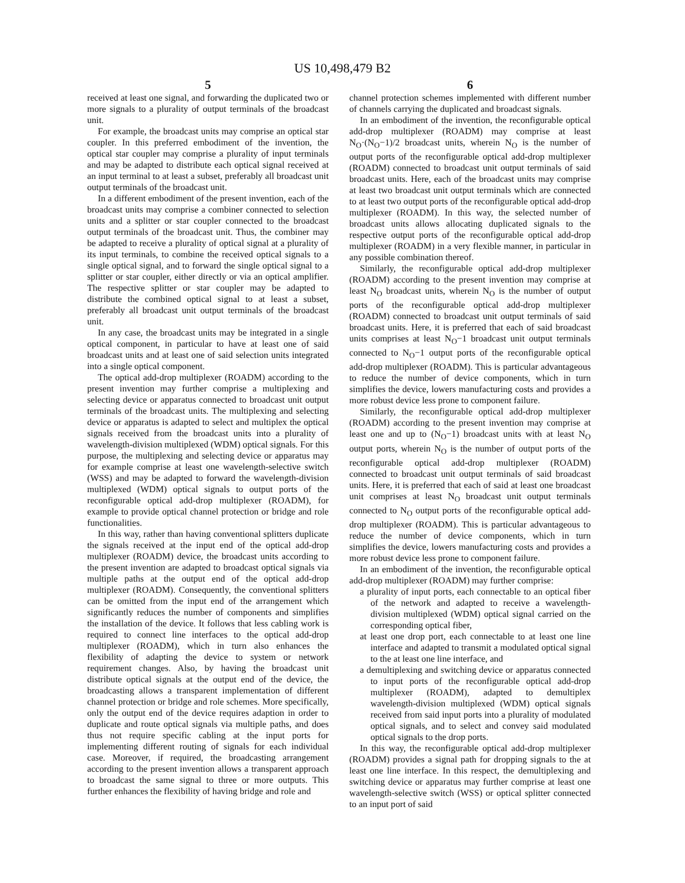US 10,498,479 B2
5
received at least one signal, and forwarding the duplicated two or more signals to a plurality of output terminals of the broadcast unit.
For example, the broadcast units may comprise an optical star coupler. In this preferred embodiment of the invention, the optical star coupler may comprise a plurality of input terminals and may be adapted to distribute each optical signal received at an input terminal to at least a subset, preferably all broadcast unit output terminals of the broadcast unit.
In a different embodiment of the present invention, each of the broadcast units may comprise a combiner connected to selection units and a splitter or star coupler connected to the broadcast output terminals of the broadcast unit. Thus, the combiner may be adapted to receive a plurality of optical signal at a plurality of its input terminals, to combine the received optical signals to a single optical signal, and to forward the single optical signal to a splitter or star coupler, either directly or via an optical amplifier. The respective splitter or star coupler may be adapted to distribute the combined optical signal to at least a subset, preferably all broadcast unit output terminals of the broadcast unit.
In any case, the broadcast units may be integrated in a single optical component, in particular to have at least one of said broadcast units and at least one of said selection units integrated into a single optical component.
The optical add-drop multiplexer (ROADM) according to the present invention may further comprise a multiplexing and selecting device or apparatus connected to broadcast unit output terminals of the broadcast units. The multiplexing and selecting device or apparatus is adapted to select and multiplex the optical signals received from the broadcast units into a plurality of wavelength-division multiplexed (WDM) optical signals. For this purpose, the multiplexing and selecting device or apparatus may for example comprise at least one wavelength-selective switch (WSS) and may be adapted to forward the wavelength-division multiplexed (WDM) optical signals to output ports of the reconfigurable optical add-drop multiplexer (ROADM), for example to provide optical channel protection or bridge and role functionalities.
In this way, rather than having conventional splitters duplicate the signals received at the input end of the optical add-drop multiplexer (ROADM) device, the broadcast units according to the present invention are adapted to broadcast optical signals via multiple paths at the output end of the optical add-drop multiplexer (ROADM). Consequently, the conventional splitters can be omitted from the input end of the arrangement which significantly reduces the number of components and simplifies the installation of the device. It follows that less cabling work is required to connect line interfaces to the optical add-drop multiplexer (ROADM), which in turn also enhances the flexibility of adapting the device to system or network requirement changes. Also, by having the broadcast unit distribute optical signals at the output end of the device, the broadcasting allows a transparent implementation of different channel protection or bridge and role schemes. More specifically, only the output end of the device requires adaption in order to duplicate and route optical signals via multiple paths, and does thus not require specific cabling at the input ports for implementing different routing of signals for each individual case. Moreover, if required, the broadcasting arrangement according to the present invention allows a transparent approach to broadcast the same signal to three or more outputs. This further enhances the flexibility of having bridge and role and
6
channel protection schemes implemented with different number of channels carrying the duplicated and broadcast signals.
In an embodiment of the invention, the reconfigurable optical add-drop multiplexer (ROADM) may comprise at least N<sub>O</sub>·(N<sub>O</sub>−1)/2 broadcast units, wherein N<sub>O</sub> is the number of output ports of the reconfigurable optical add-drop multiplexer (ROADM) connected to broadcast unit output terminals of said broadcast units. Here, each of the broadcast units may comprise at least two broadcast unit output terminals which are connected to at least two output ports of the reconfigurable optical add-drop multiplexer (ROADM). In this way, the selected number of broadcast units allows allocating duplicated signals to the respective output ports of the reconfigurable optical add-drop multiplexer (ROADM) in a very flexible manner, in particular in any possible combination thereof.
Similarly, the reconfigurable optical add-drop multiplexer (ROADM) according to the present invention may comprise at least N<sub>O</sub> broadcast units, wherein N<sub>O</sub> is the number of output ports of the reconfigurable optical add-drop multiplexer (ROADM) connected to broadcast unit output terminals of said broadcast units. Here, it is preferred that each of said broadcast units comprises at least N<sub>O</sub>−1 broadcast unit output terminals connected to N<sub>O</sub>−1 output ports of the reconfigurable optical add-drop multiplexer (ROADM). This is particular advantageous to reduce the number of device components, which in turn simplifies the device, lowers manufacturing costs and provides a more robust device less prone to component failure.
Similarly, the reconfigurable optical add-drop multiplexer (ROADM) according to the present invention may comprise at least one and up to (N<sub>O</sub>−1) broadcast units with at least N<sub>O</sub> output ports, wherein N<sub>O</sub> is the number of output ports of the reconfigurable optical add-drop multiplexer (ROADM) connected to broadcast unit output terminals of said broadcast units. Here, it is preferred that each of said at least one broadcast unit comprises at least N<sub>O</sub> broadcast unit output terminals connected to N<sub>O</sub> output ports of the reconfigurable optical add-drop multiplexer (ROADM). This is particular advantageous to reduce the number of device components, which in turn simplifies the device, lowers manufacturing costs and provides a more robust device less prone to component failure.
In an embodiment of the invention, the reconfigurable optical add-drop multiplexer (ROADM) may further comprise:
a plurality of input ports, each connectable to an optical fiber of the network and adapted to receive a wavelength-division multiplexed (WDM) optical signal carried on the corresponding optical fiber,
at least one drop port, each connectable to at least one line interface and adapted to transmit a modulated optical signal to the at least one line interface, and
a demultiplexing and switching device or apparatus connected to input ports of the reconfigurable optical add-drop multiplexer (ROADM), adapted to demultiplex wavelength-division multiplexed (WDM) optical signals received from said input ports into a plurality of modulated optical signals, and to select and convey said modulated optical signals to the drop ports.
In this way, the reconfigurable optical add-drop multiplexer (ROADM) provides a signal path for dropping signals to the at least one line interface. In this respect, the demultiplexing and switching device or apparatus may further comprise at least one wavelength-selective switch (WSS) or optical splitter connected to an input port of said